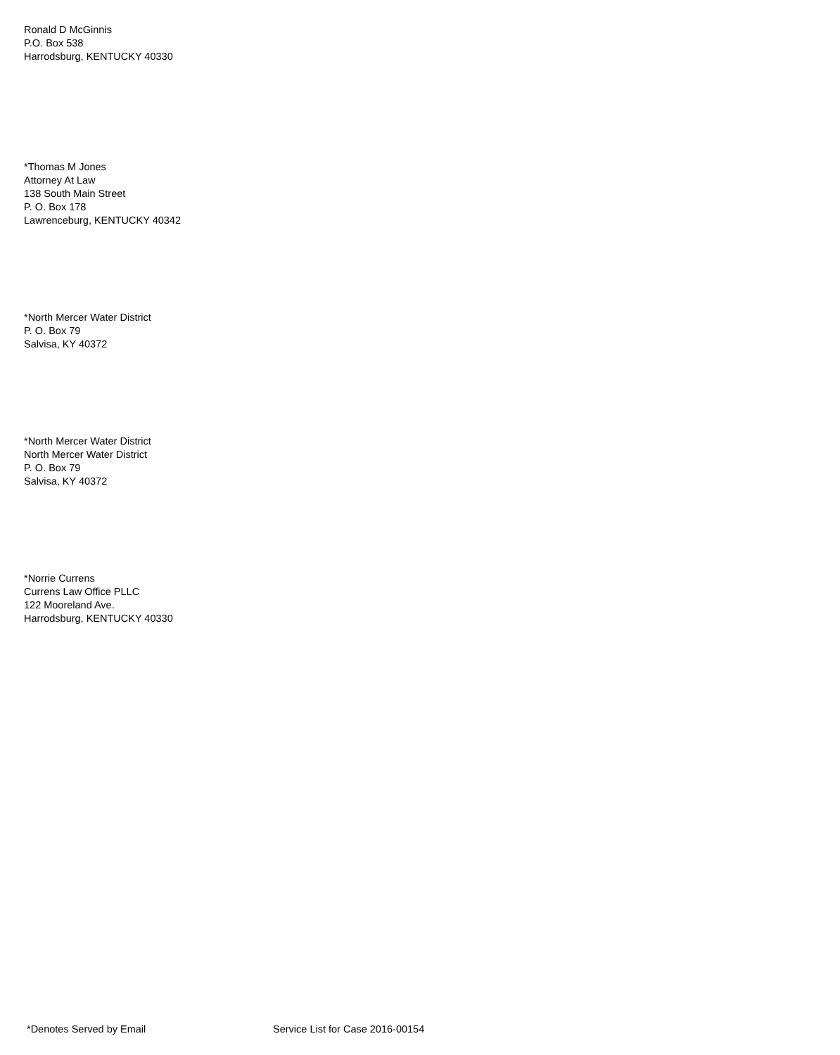Ronald D McGinnis
P.O. Box 538
Harrodsburg, KENTUCKY 40330
*Thomas M Jones
Attorney At Law
138 South Main Street
P. O. Box 178
Lawrenceburg, KENTUCKY 40342
*North Mercer Water District
P. O. Box 79
Salvisa, KY 40372
*North Mercer Water District
North Mercer Water District
P. O. Box 79
Salvisa, KY 40372
*Norrie Currens
Currens Law Office PLLC
122 Mooreland Ave.
Harrodsburg, KENTUCKY 40330
*Denotes Served by Email Service List for Case 2016-00154